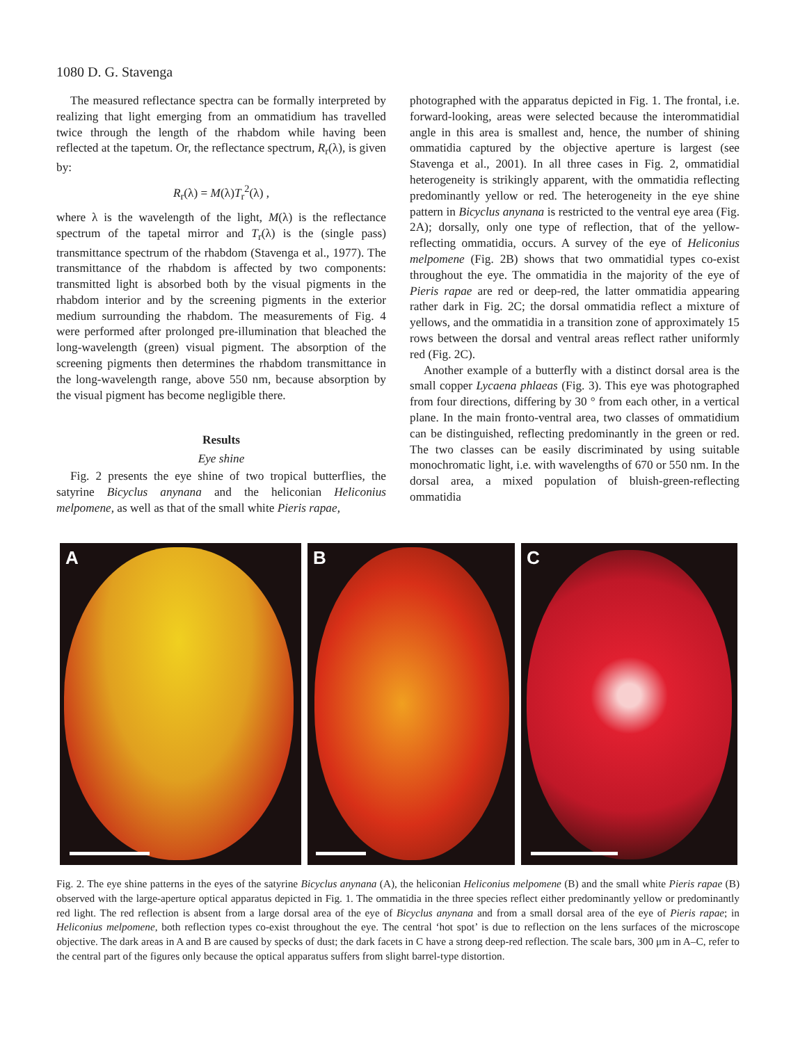1080 D. G. Stavenga
The measured reflectance spectra can be formally interpreted by realizing that light emerging from an ommatidium has travelled twice through the length of the rhabdom while having been reflected at the tapetum. Or, the reflectance spectrum, R<sub>r</sub>(λ), is given by:
R<sub>r</sub>(λ) = M(λ)T<sub>r</sub><sup>2</sup>(λ) ,
where λ is the wavelength of the light, M(λ) is the reflectance spectrum of the tapetal mirror and T<sub>r</sub>(λ) is the (single pass) transmittance spectrum of the rhabdom (Stavenga et al., 1977). The transmittance of the rhabdom is affected by two components: transmitted light is absorbed both by the visual pigments in the rhabdom interior and by the screening pigments in the exterior medium surrounding the rhabdom. The measurements of Fig. 4 were performed after prolonged pre-illumination that bleached the long-wavelength (green) visual pigment. The absorption of the screening pigments then determines the rhabdom transmittance in the long-wavelength range, above 550 nm, because absorption by the visual pigment has become negligible there.
Results
Eye shine
Fig. 2 presents the eye shine of two tropical butterflies, the satyrine Bicyclus anynana and the heliconian Heliconius melpomene, as well as that of the small white Pieris rapae,
photographed with the apparatus depicted in Fig. 1. The frontal, i.e. forward-looking, areas were selected because the interommatidial angle in this area is smallest and, hence, the number of shining ommatidia captured by the objective aperture is largest (see Stavenga et al., 2001). In all three cases in Fig. 2, ommatidial heterogeneity is strikingly apparent, with the ommatidia reflecting predominantly yellow or red. The heterogeneity in the eye shine pattern in Bicyclus anynana is restricted to the ventral eye area (Fig. 2A); dorsally, only one type of reflection, that of the yellow-reflecting ommatidia, occurs. A survey of the eye of Heliconius melpomene (Fig. 2B) shows that two ommatidial types co-exist throughout the eye. The ommatidia in the majority of the eye of Pieris rapae are red or deep-red, the latter ommatidia appearing rather dark in Fig. 2C; the dorsal ommatidia reflect a mixture of yellows, and the ommatidia in a transition zone of approximately 15 rows between the dorsal and ventral areas reflect rather uniformly red (Fig. 2C).
Another example of a butterfly with a distinct dorsal area is the small copper Lycaena phlaeas (Fig. 3). This eye was photographed from four directions, differing by 30 ° from each other, in a vertical plane. In the main fronto-ventral area, two classes of ommatidium can be distinguished, reflecting predominantly in the green or red. The two classes can be easily discriminated by using suitable monochromatic light, i.e. with wavelengths of 670 or 550 nm. In the dorsal area, a mixed population of bluish-green-reflecting ommatidia
A
B
C
Fig. 2. The eye shine patterns in the eyes of the satyrine Bicyclus anynana (A), the heliconian Heliconius melpomene (B) and the small white Pieris rapae (B) observed with the large-aperture optical apparatus depicted in Fig. 1. The ommatidia in the three species reflect either predominantly yellow or predominantly red light. The red reflection is absent from a large dorsal area of the eye of Bicyclus anynana and from a small dorsal area of the eye of Pieris rapae; in Heliconius melpomene, both reflection types co-exist throughout the eye. The central ‘hot spot’ is due to reflection on the lens surfaces of the microscope objective. The dark areas in A and B are caused by specks of dust; the dark facets in C have a strong deep-red reflection. The scale bars, 300 μm in A–C, refer to the central part of the figures only because the optical apparatus suffers from slight barrel-type distortion.